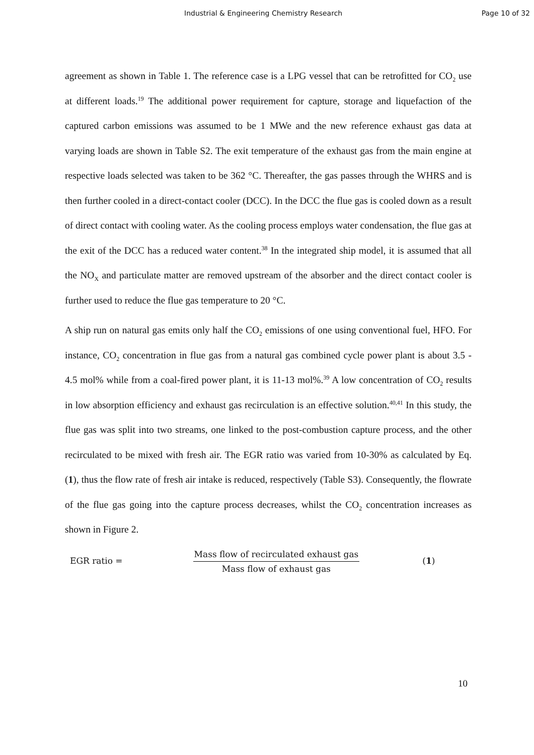Industrial & Engineering Chemistry Research Page 10 of 32
agreement as shown in Table 1. The reference case is a LPG vessel that can be retrofitted for CO<sub>2</sub> use at different loads.<sup>19</sup> The additional power requirement for capture, storage and liquefaction of the captured carbon emissions was assumed to be 1 MWe and the new reference exhaust gas data at varying loads are shown in Table S2. The exit temperature of the exhaust gas from the main engine at respective loads selected was taken to be 362 °C. Thereafter, the gas passes through the WHRS and is then further cooled in a direct-contact cooler (DCC). In the DCC the flue gas is cooled down as a result of direct contact with cooling water. As the cooling process employs water condensation, the flue gas at the exit of the DCC has a reduced water content.<sup>38</sup> In the integrated ship model, it is assumed that all the NO<sub>X</sub> and particulate matter are removed upstream of the absorber and the direct contact cooler is further used to reduce the flue gas temperature to 20 °C.
A ship run on natural gas emits only half the CO<sub>2</sub> emissions of one using conventional fuel, HFO. For instance, CO<sub>2</sub> concentration in flue gas from a natural gas combined cycle power plant is about 3.5 - 4.5 mol% while from a coal-fired power plant, it is 11-13 mol%.<sup>39</sup> A low concentration of CO<sub>2</sub> results in low absorption efficiency and exhaust gas recirculation is an effective solution.<sup>40,41</sup> In this study, the flue gas was split into two streams, one linked to the post-combustion capture process, and the other recirculated to be mixed with fresh air. The EGR ratio was varied from 10-30% as calculated by Eq. (1), thus the flow rate of fresh air intake is reduced, respectively (Table S3). Consequently, the flowrate of the flue gas going into the capture process decreases, whilst the CO<sub>2</sub> concentration increases as shown in Figure 2.
EGR ratio =
Mass flow of recirculated exhaust gas
Mass flow of exhaust gas
(1)
10